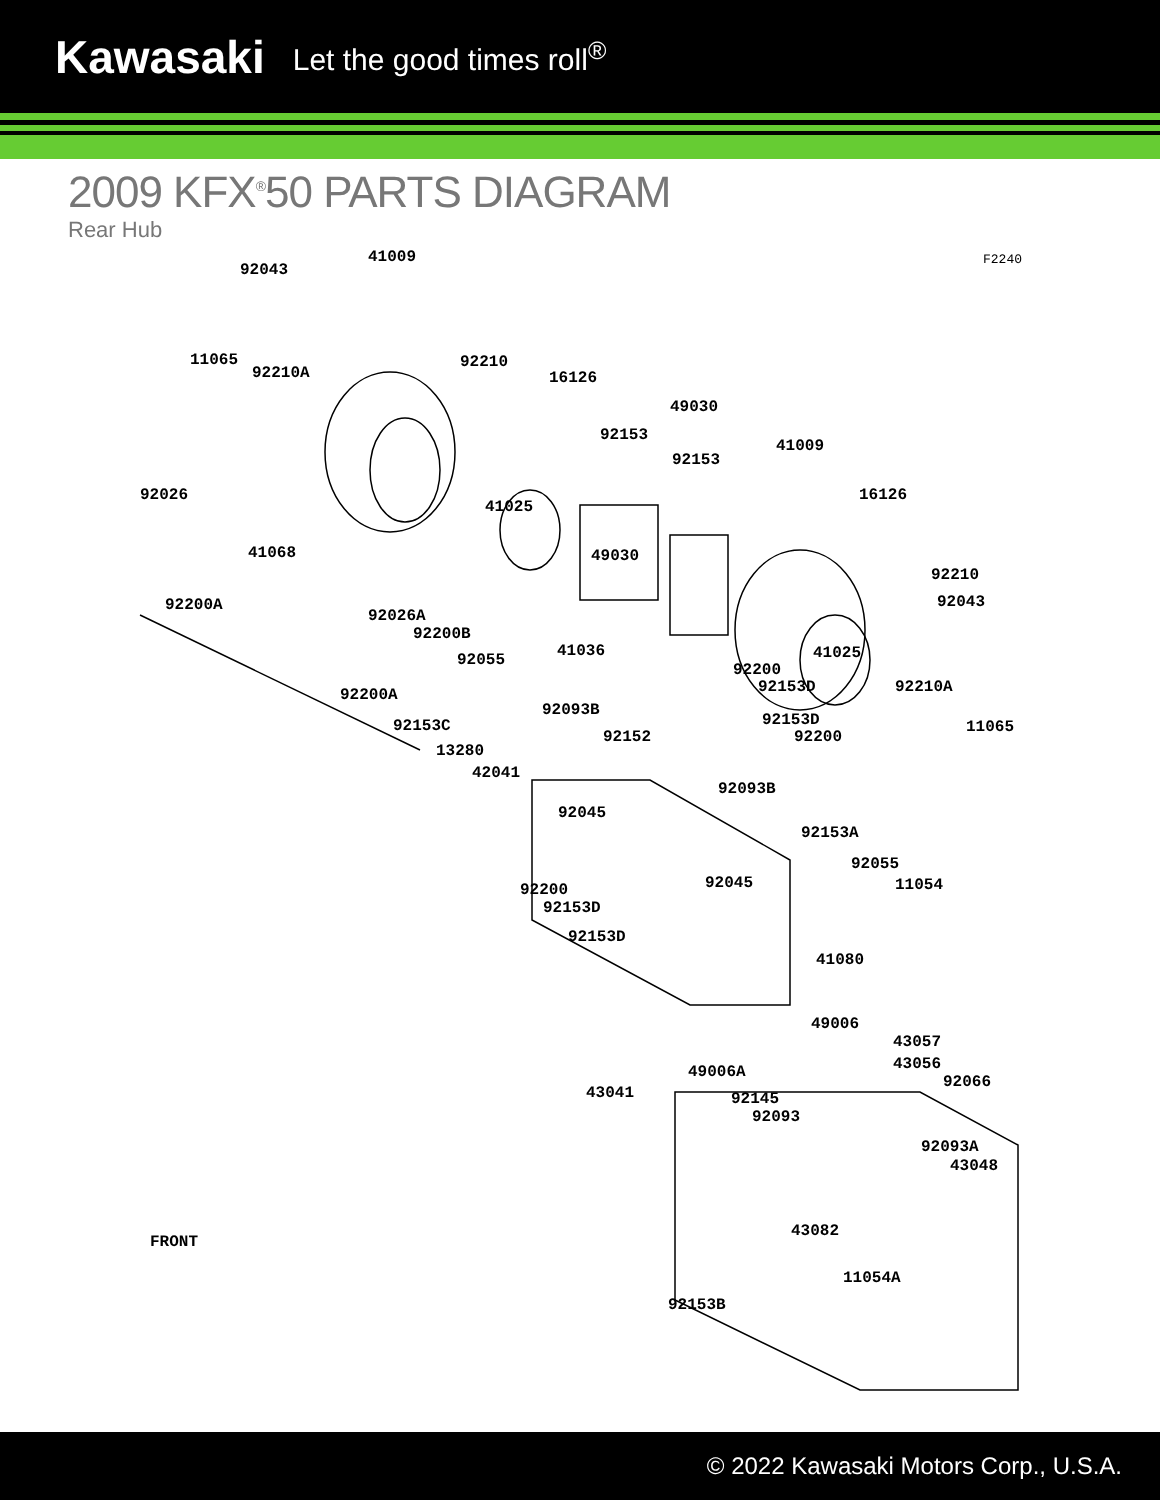Kawasaki Let the good times roll<sup>®</sup>
2009 KFX<sup>®</sup>50 PARTS DIAGRAM
Rear Hub
F2240
41009
92043
11065
92210A
92210
16126
49030
92153
92153
41009
92026
41025
16126
41068 49030
92210
92200A 92043
92026A
92200B
41036 92055 41025
92200
92153D 92210A 92200A
92093B
92153D 92153C 11065
92152 92200
13280
42041
92093B
92045
92153A
92055
11054 92045 92200
92153D
92153D
41080
49006
43057
43056 49006A
92066
43041 92145
92093
92093A
43048
43082
FRONT
11054A
92153B
© 2022 Kawasaki Motors Corp., U.S.A.